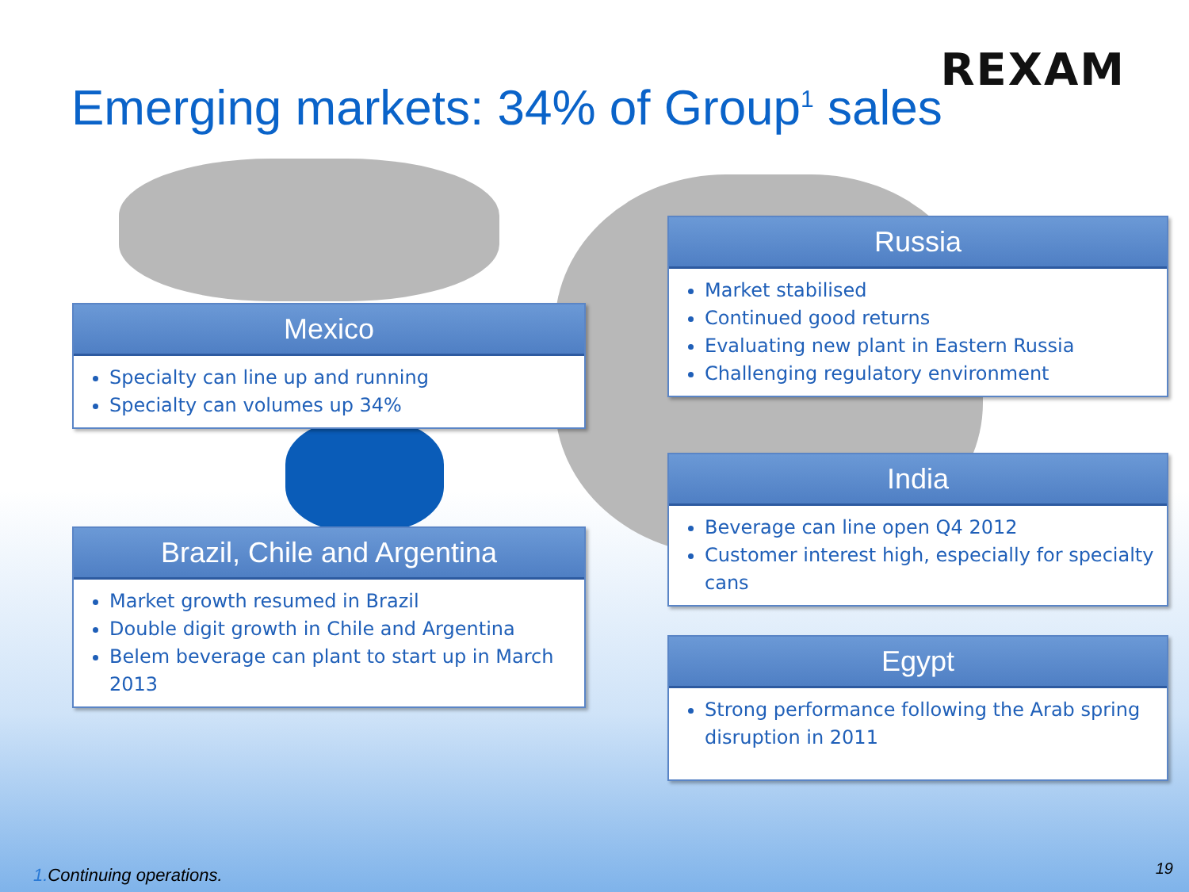REXAM
Emerging markets: 34% of Group<sup>1</sup> sales
Mexico
Specialty can line up and running
Specialty can volumes up 34%
Brazil, Chile and Argentina
Market growth resumed in Brazil
Double digit growth in Chile and Argentina
Belem beverage can plant to start up in March 2013
Russia
Market stabilised
Continued good returns
Evaluating new plant in Eastern Russia
Challenging regulatory environment
India
Beverage can line open Q4 2012
Customer interest high, especially for specialty cans
Egypt
Strong performance following the Arab spring disruption in 2011
1. Continuing operations. 19